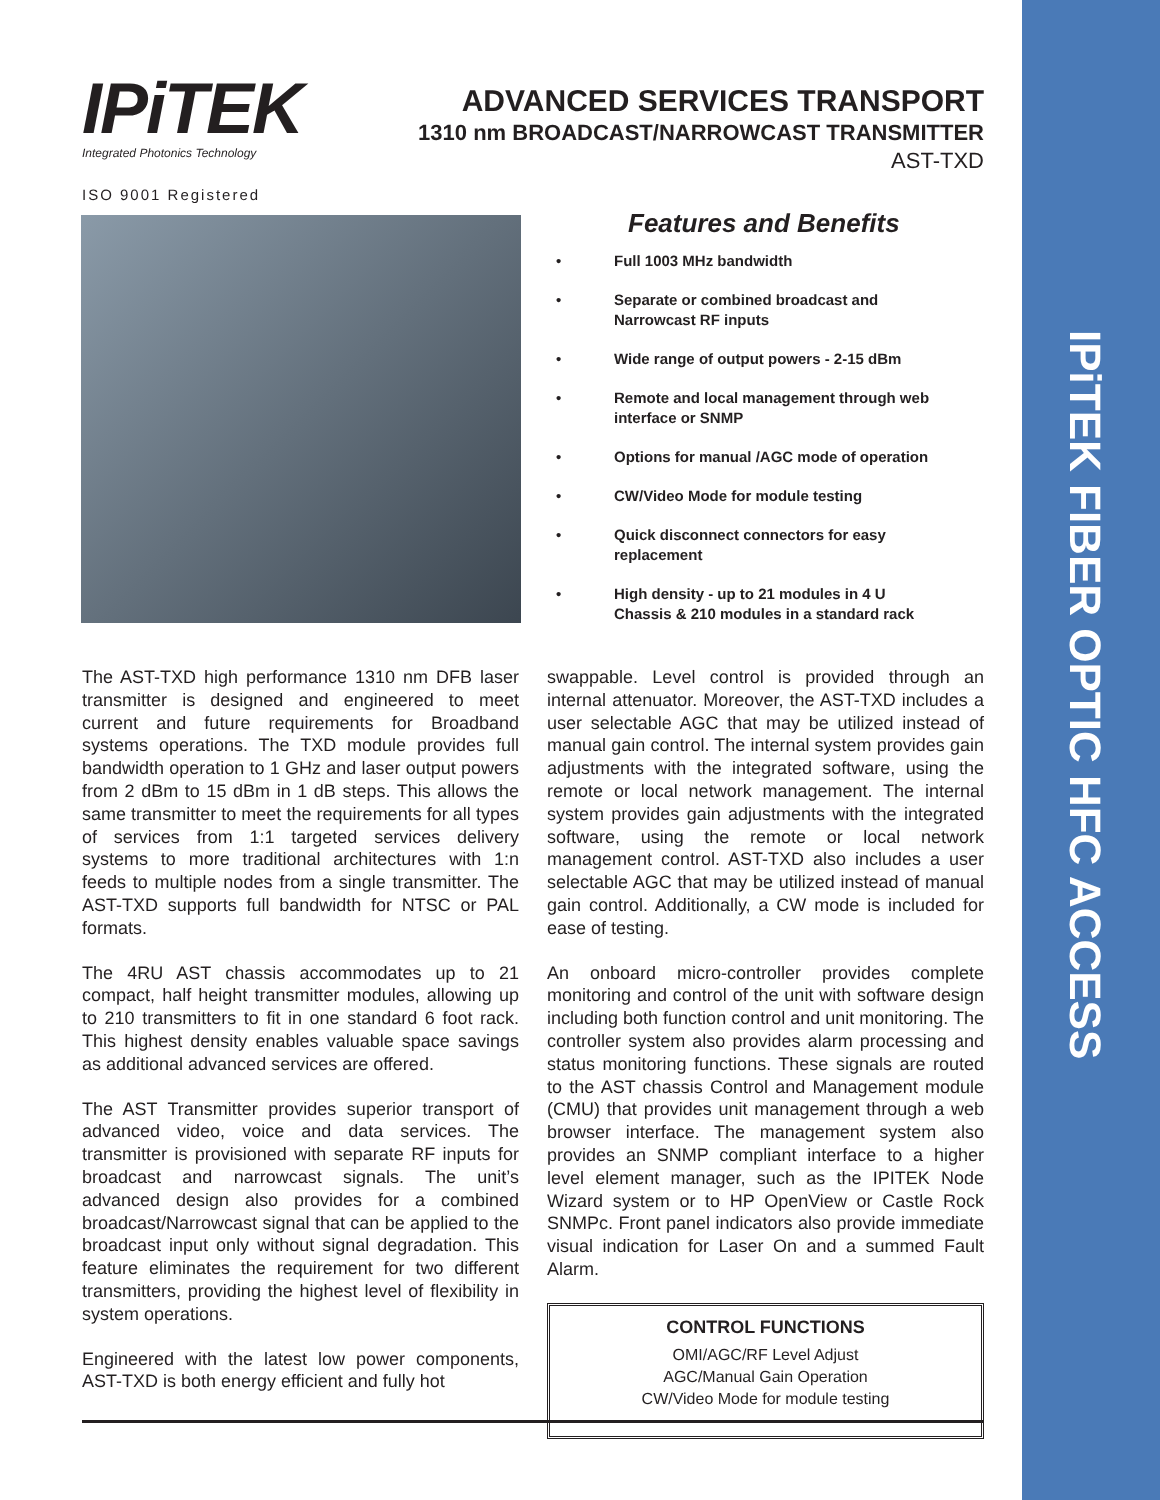IPiTEK FIBER OPTIC HFC ACCESS
IPiTEK
Integrated Photonics Technology
ISO 9001 Registered
ADVANCED SERVICES TRANSPORT
1310 nm BROADCAST/NARROWCAST TRANSMITTER
AST-TXD
Features and Benefits
• Full 1003 MHz bandwidth
• Separate or combined broadcast and
Narrowcast RF inputs
• Wide range of output powers - 2-15 dBm
• Remote and local management through web
interface or SNMP
• Options for manual /AGC mode of operation
• CW/Video Mode for module testing
• Quick disconnect connectors for easy
replacement
• High density - up to 21 modules in 4 U
Chassis & 210 modules in a standard rack
The AST-TXD high performance 1310 nm DFB laser transmitter is designed and engineered to meet current and future requirements for Broadband systems operations. The TXD module provides full bandwidth operation to 1 GHz and laser output powers from 2 dBm to 15 dBm in 1 dB steps. This allows the same transmitter to meet the requirements for all types of services from 1:1 targeted services delivery systems to more traditional architectures with 1:n feeds to multiple nodes from a single transmitter. The AST-TXD supports full bandwidth for NTSC or PAL formats.
The 4RU AST chassis accommodates up to 21 compact, half height transmitter modules, allowing up to 210 transmitters to fit in one standard 6 foot rack. This highest density enables valuable space savings as additional advanced services are offered.
The AST Transmitter provides superior transport of advanced video, voice and data services. The transmitter is provisioned with separate RF inputs for broadcast and narrowcast signals. The unit’s advanced design also provides for a combined broadcast/Narrowcast signal that can be applied to the broadcast input only without signal degradation. This feature eliminates the requirement for two different transmitters, providing the highest level of flexibility in system operations.
Engineered with the latest low power components, AST-TXD is both energy efficient and fully hot
swappable. Level control is provided through an internal attenuator. Moreover, the AST-TXD includes a user selectable AGC that may be utilized instead of manual gain control. The internal system provides gain adjustments with the integrated software, using the remote or local network management. The internal system provides gain adjustments with the integrated software, using the remote or local network management control. AST-TXD also includes a user selectable AGC that may be utilized instead of manual gain control. Additionally, a CW mode is included for ease of testing.
An onboard micro-controller provides complete monitoring and control of the unit with software design including both function control and unit monitoring. The controller system also provides alarm processing and status monitoring functions. These signals are routed to the AST chassis Control and Management module (CMU) that provides unit management through a web browser interface. The management system also provides an SNMP compliant interface to a higher level element manager, such as the IPITEK Node Wizard system or to HP OpenView or Castle Rock SNMPc. Front panel indicators also provide immediate visual indication for Laser On and a summed Fault Alarm.
CONTROL FUNCTIONS
OMI/AGC/RF Level Adjust
AGC/Manual Gain Operation
CW/Video Mode for module testing